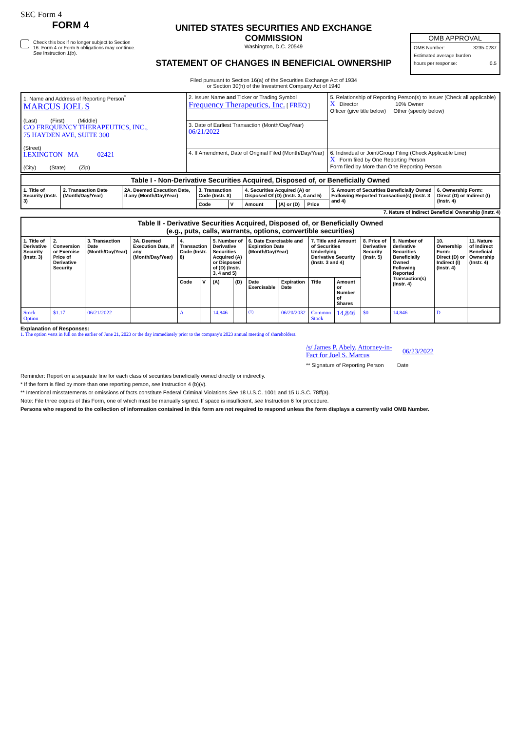SEC Form 4
FORM 4
Check this box if no longer subject to Section 16. Form 4 or Form 5 obligations may continue. See Instruction 1(b).
UNITED STATES SECURITIES AND EXCHANGE COMMISSION
Washington, D.C. 20549
STATEMENT OF CHANGES IN BENEFICIAL OWNERSHIP
Filed pursuant to Section 16(a) of the Securities Exchange Act of 1934
or Section 30(h) of the Investment Company Act of 1940
OMB APPROVAL
OMB Number: 3235-0287
Estimated average burden
hours per response: 0.5
| 1. Name and Address of Reporting Person<sup>*</sup> MARCUS JOEL S (Last) (First) (Middle) C/O FREQUENCY THERAPEUTICS, INC., 75 HAYDEN AVE, SUITE 300 (Street) LEXINGTON MA 02421 (City) (State) (Zip) | 2. Issuer Name and Ticker or Trading Symbol Frequency Therapeutics, Inc. [ FREQ ] | 5. Relationship of Reporting Person(s) to Issuer (Check all applicable) X Director 10% Owner Officer (give title below) Other (specify below) |
| | 3. Date of Earliest Transaction (Month/Day/Year) 06/21/2022 | |
| | 4. If Amendment, Date of Original Filed (Month/Day/Year) | 6. Individual or Joint/Group Filing (Check Applicable Line) X Form filed by One Reporting Person Form filed by More than One Reporting Person |
| Table I - Non-Derivative Securities Acquired, Disposed of, or Beneficially Owned | | | | | | | | | |
| --- | --- | --- | --- | --- | --- | --- | --- | --- | --- |
| 1. Title of Security (Instr. 3) | 2. Transaction Date (Month/Day/Year) | 2A. Deemed Execution Date, if any (Month/Day/Year) | 3. Transaction Code (Instr. 8) | | 4. Securities Acquired (A) or Disposed Of (D) (Instr. 3, 4 and 5) | | | 5. Amount of Securities Beneficially Owned Following Reported Transaction(s) (Instr. 3 and 4) | 6. Ownership Form: Direct (D) or Indirect (I) (Instr. 4) |
| | | | Code | V | Amount | (A) or (D) | Price | | |
7. Nature of Indirect Beneficial Ownership (Instr. 4)
| Table II - Derivative Securities Acquired, Disposed of, or Beneficially Owned (e.g., puts, calls, warrants, options, convertible securities) | | | | | | | | | | | | | | | |
| --- | --- | --- | --- | --- | --- | --- | --- | --- | --- | --- | --- | --- | --- | --- | --- |
| 1. Title of Derivative Security (Instr. 3) | 2. Conversion or Exercise Price of Derivative Security | 3. Transaction Date (Month/Day/Year) | 3A. Deemed Execution Date, if any (Month/Day/Year) | 4. Transaction Code (Instr. 8) | | 5. Number of Derivative Securities Acquired (A) or Disposed of (D) (Instr. 3, 4 and 5) | | 6. Date Exercisable and Expiration Date (Month/Day/Year) | | 7. Title and Amount of Securities Underlying Derivative Security (Instr. 3 and 4) | | 8. Price of Derivative Security (Instr. 5) | 9. Number of derivative Securities Beneficially Owned Following Reported Transaction(s) (Instr. 4) | 10. Ownership Form: Direct (D) or Indirect (I) (Instr. 4) | 11. Nature of Indirect Beneficial Ownership (Instr. 4) |
| | | | | Code | V | (A) | (D) | Date Exercisable | Expiration Date | Title | Amount or Number of Shares | | | | |
| Stock Option | $1.17 | 06/21/2022 | | A | | 14,846 | | <sup>(1)</sup> | 06/20/2032 | Common Stock | 14,846 | $0 | 14,846 | D | |
Explanation of Responses:
1. The option vests in full on the earlier of June 21, 2023 or the day immediately prior to the company's 2023 annual meeting of shareholders.
/s/ James P. Abely, Attorney-in-Fact for Joel S. Marcus 06/23/2022
** Signature of Reporting Person Date
Reminder: Report on a separate line for each class of securities beneficially owned directly or indirectly.
* If the form is filed by more than one reporting person, see Instruction 4 (b)(v).
** Intentional misstatements or omissions of facts constitute Federal Criminal Violations See 18 U.S.C. 1001 and 15 U.S.C. 78ff(a).
Note: File three copies of this Form, one of which must be manually signed. If space is insufficient, see Instruction 6 for procedure.
Persons who respond to the collection of information contained in this form are not required to respond unless the form displays a currently valid OMB Number.